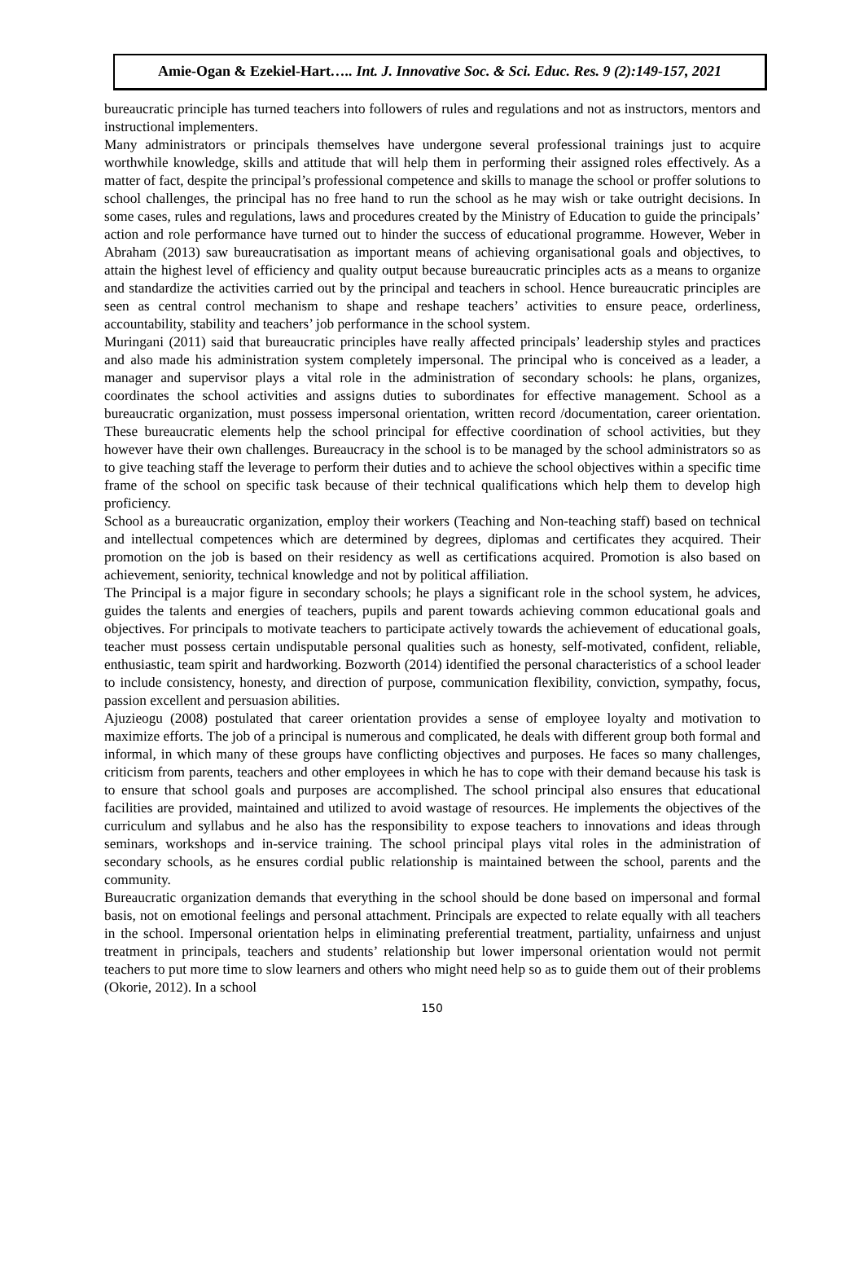Amie-Ogan & Ezekiel-Hart….. Int. J. Innovative Soc. & Sci. Educ. Res. 9 (2):149-157, 2021
bureaucratic principle has turned teachers into followers of rules and regulations and not as instructors, mentors and instructional implementers.
Many administrators or principals themselves have undergone several professional trainings just to acquire worthwhile knowledge, skills and attitude that will help them in performing their assigned roles effectively. As a matter of fact, despite the principal’s professional competence and skills to manage the school or proffer solutions to school challenges, the principal has no free hand to run the school as he may wish or take outright decisions. In some cases, rules and regulations, laws and procedures created by the Ministry of Education to guide the principals’ action and role performance have turned out to hinder the success of educational programme. However, Weber in Abraham (2013) saw bureaucratisation as important means of achieving organisational goals and objectives, to attain the highest level of efficiency and quality output because bureaucratic principles acts as a means to organize and standardize the activities carried out by the principal and teachers in school. Hence bureaucratic principles are seen as central control mechanism to shape and reshape teachers’ activities to ensure peace, orderliness, accountability, stability and teachers’ job performance in the school system.
Muringani (2011) said that bureaucratic principles have really affected principals’ leadership styles and practices and also made his administration system completely impersonal. The principal who is conceived as a leader, a manager and supervisor plays a vital role in the administration of secondary schools: he plans, organizes, coordinates the school activities and assigns duties to subordinates for effective management. School as a bureaucratic organization, must possess impersonal orientation, written record /documentation, career orientation. These bureaucratic elements help the school principal for effective coordination of school activities, but they however have their own challenges. Bureaucracy in the school is to be managed by the school administrators so as to give teaching staff the leverage to perform their duties and to achieve the school objectives within a specific time frame of the school on specific task because of their technical qualifications which help them to develop high proficiency.
School as a bureaucratic organization, employ their workers (Teaching and Non-teaching staff) based on technical and intellectual competences which are determined by degrees, diplomas and certificates they acquired. Their promotion on the job is based on their residency as well as certifications acquired. Promotion is also based on achievement, seniority, technical knowledge and not by political affiliation.
The Principal is a major figure in secondary schools; he plays a significant role in the school system, he advices, guides the talents and energies of teachers, pupils and parent towards achieving common educational goals and objectives. For principals to motivate teachers to participate actively towards the achievement of educational goals, teacher must possess certain undisputable personal qualities such as honesty, self-motivated, confident, reliable, enthusiastic, team spirit and hardworking. Bozworth (2014) identified the personal characteristics of a school leader to include consistency, honesty, and direction of purpose, communication flexibility, conviction, sympathy, focus, passion excellent and persuasion abilities.
Ajuzieogu (2008) postulated that career orientation provides a sense of employee loyalty and motivation to maximize efforts. The job of a principal is numerous and complicated, he deals with different group both formal and informal, in which many of these groups have conflicting objectives and purposes. He faces so many challenges, criticism from parents, teachers and other employees in which he has to cope with their demand because his task is to ensure that school goals and purposes are accomplished. The school principal also ensures that educational facilities are provided, maintained and utilized to avoid wastage of resources. He implements the objectives of the curriculum and syllabus and he also has the responsibility to expose teachers to innovations and ideas through seminars, workshops and in-service training. The school principal plays vital roles in the administration of secondary schools, as he ensures cordial public relationship is maintained between the school, parents and the community.
Bureaucratic organization demands that everything in the school should be done based on impersonal and formal basis, not on emotional feelings and personal attachment. Principals are expected to relate equally with all teachers in the school. Impersonal orientation helps in eliminating preferential treatment, partiality, unfairness and unjust treatment in principals, teachers and students’ relationship but lower impersonal orientation would not permit teachers to put more time to slow learners and others who might need help so as to guide them out of their problems (Okorie, 2012). In a school
150